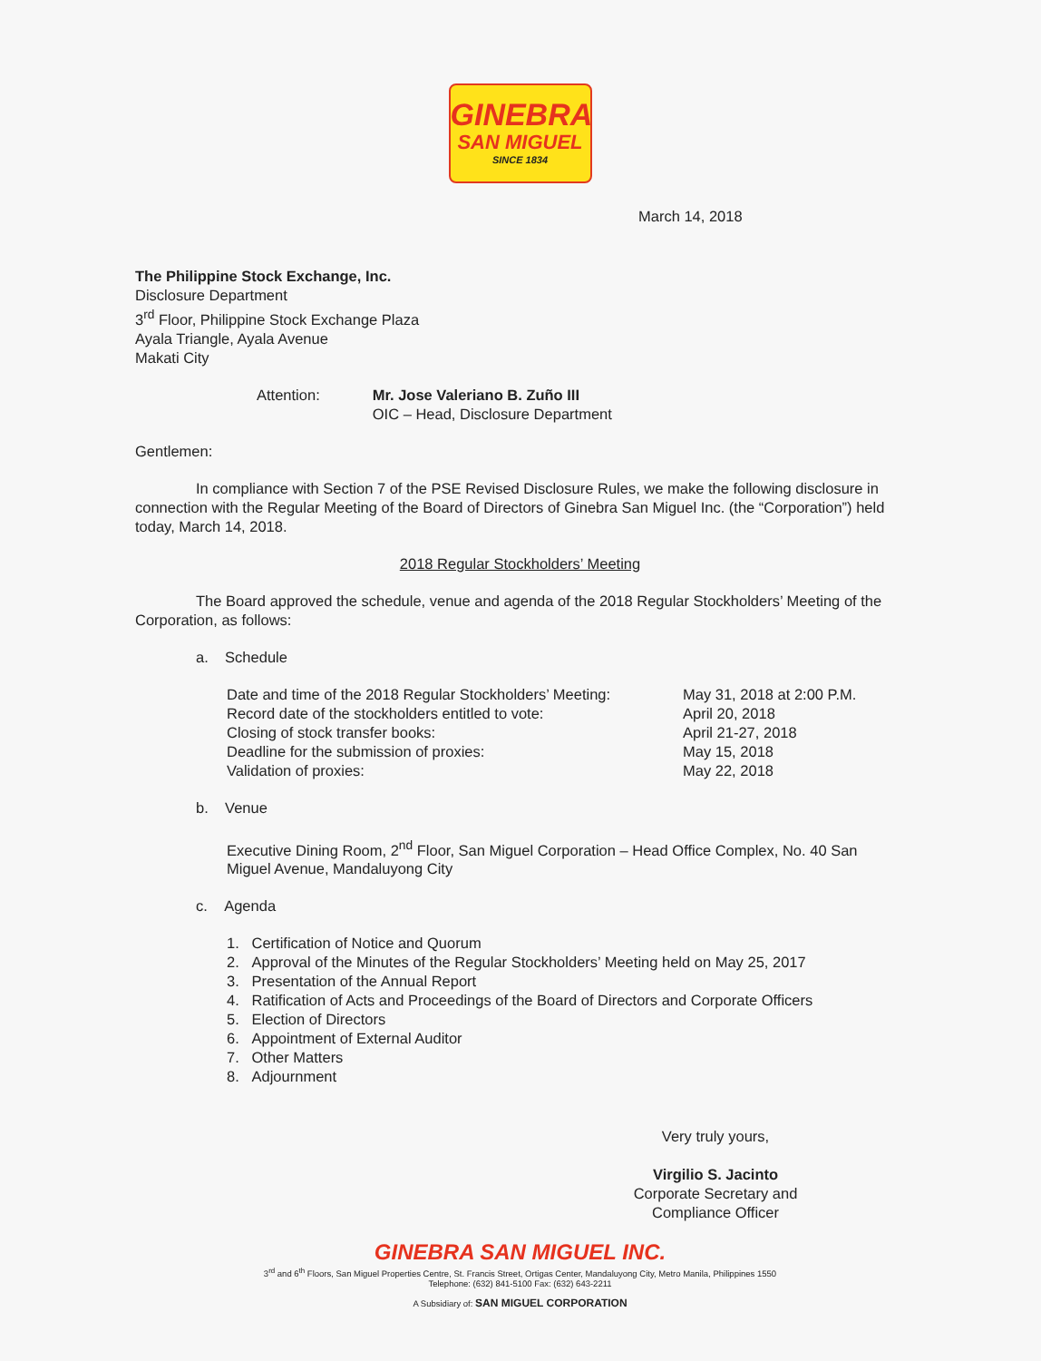GINEBRA
SAN MIGUEL
SINCE 1834
March 14, 2018
The Philippine Stock Exchange, Inc.
Disclosure Department
3<sup>rd</sup> Floor, Philippine Stock Exchange Plaza
Ayala Triangle, Ayala Avenue
Makati City
| Attention: | Mr. Jose Valeriano B. Zuño III OIC – Head, Disclosure Department |
Gentlemen:
In compliance with Section 7 of the PSE Revised Disclosure Rules, we make the following disclosure in connection with the Regular Meeting of the Board of Directors of Ginebra San Miguel Inc. (the “Corporation”) held today, March 14, 2018.
2018 Regular Stockholders’ Meeting
The Board approved the schedule, venue and agenda of the 2018 Regular Stockholders’ Meeting of the Corporation, as follows:
a. Schedule
| Date and time of the 2018 Regular Stockholders’ Meeting: | May 31, 2018 at 2:00 P.M. |
| Record date of the stockholders entitled to vote: | April 20, 2018 |
| Closing of stock transfer books: | April 21-27, 2018 |
| Deadline for the submission of proxies: | May 15, 2018 |
| Validation of proxies: | May 22, 2018 |
b. Venue
Executive Dining Room, 2<sup>nd</sup> Floor, San Miguel Corporation – Head Office Complex, No. 40 San Miguel Avenue, Mandaluyong City
c. Agenda
1. Certification of Notice and Quorum
2. Approval of the Minutes of the Regular Stockholders’ Meeting held on May 25, 2017
3. Presentation of the Annual Report
4. Ratification of Acts and Proceedings of the Board of Directors and Corporate Officers
5. Election of Directors
6. Appointment of External Auditor
7. Other Matters
8. Adjournment
Very truly yours,
Virgilio S. Jacinto
Corporate Secretary and
Compliance Officer
GINEBRA SAN MIGUEL INC.
3<sup>rd</sup> and 6<sup>th</sup> Floors, San Miguel Properties Centre, St. Francis Street, Ortigas Center, Mandaluyong City, Metro Manila, Philippines 1550
Telephone: (632) 841-5100 Fax: (632) 643-2211
A Subsidiary of: SAN MIGUEL CORPORATION